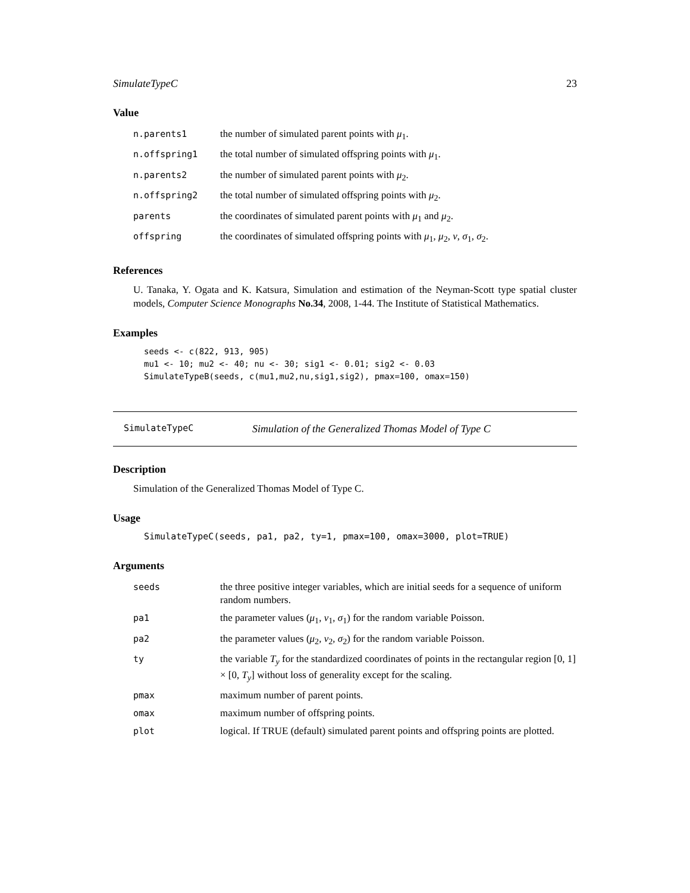SimulateTypeC 23
Value
| n.parents1 | the number of simulated parent points with μ<sub>1</sub>. |
| n.offspring1 | the total number of simulated offspring points with μ<sub>1</sub>. |
| n.parents2 | the number of simulated parent points with μ<sub>2</sub>. |
| n.offspring2 | the total number of simulated offspring points with μ<sub>2</sub>. |
| parents | the coordinates of simulated parent points with μ<sub>1</sub> and μ<sub>2</sub>. |
| offspring | the coordinates of simulated offspring points with μ<sub>1</sub>, μ<sub>2</sub>, ν , σ<sub>1</sub>, σ<sub>2</sub>. |
References
U. Tanaka, Y. Ogata and K. Katsura, Simulation and estimation of the Neyman-Scott type spatial cluster models, Computer Science Monographs No.34, 2008, 1-44. The Institute of Statistical Mathematics.
Examples
seeds <- c(822, 913, 905)
mu1 <- 10; mu2 <- 40; nu <- 30; sig1 <- 0.01; sig2 <- 0.03
SimulateTypeB(seeds, c(mu1,mu2,nu,sig1,sig2), pmax=100, omax=150)
SimulateTypeC Simulation of the Generalized Thomas Model of Type C
Description
Simulation of the Generalized Thomas Model of Type C.
Usage
SimulateTypeC(seeds, pa1, pa2, ty=1, pmax=100, omax=3000, plot=TRUE)
Arguments
| seeds | the three positive integer variables, which are initial seeds for a sequence of uniform random numbers. |
| pa1 | the parameter values ( μ<sub>1</sub>, ν<sub>1</sub>, σ<sub>1</sub>) for the random variable Poisson. |
| pa2 | the parameter values ( μ<sub>2</sub>, ν<sub>2</sub>, σ<sub>2</sub>) for the random variable Poisson. |
| ty | the variable T<sub>y</sub> for the standardized coordinates of points in the rectangular region [0, 1] × [0, T<sub>y</sub> ] without loss of generality except for the scaling. |
| pmax | maximum number of parent points. |
| omax | maximum number of offspring points. |
| plot | logical. If TRUE (default) simulated parent points and offspring points are plotted. |